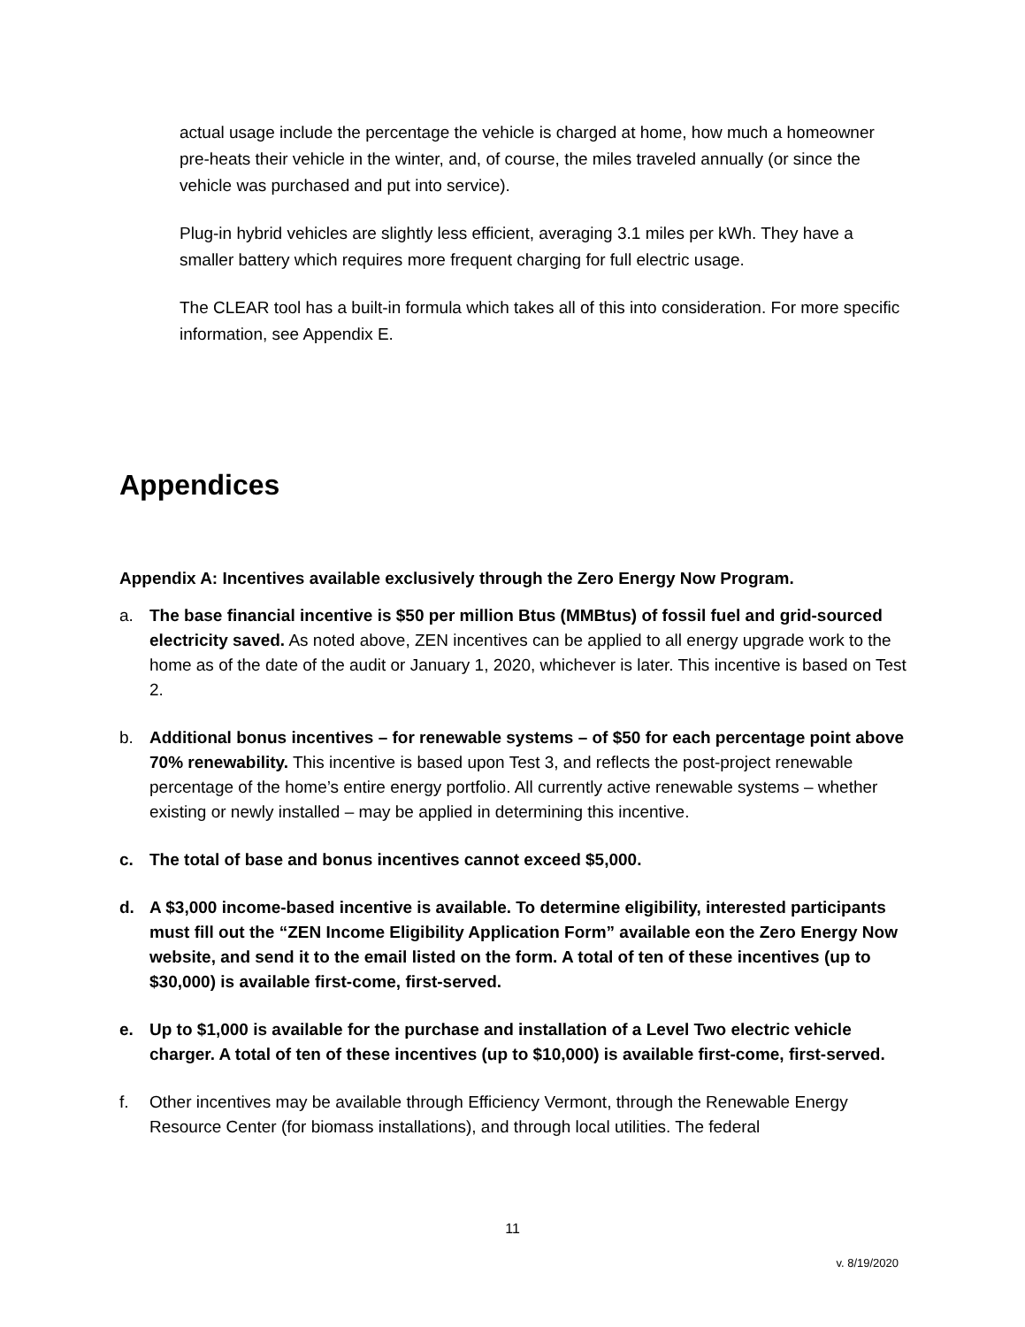actual usage include the percentage the vehicle is charged at home, how much a homeowner pre-heats their vehicle in the winter, and, of course, the miles traveled annually (or since the vehicle was purchased and put into service).
Plug-in hybrid vehicles are slightly less efficient, averaging 3.1 miles per kWh. They have a smaller battery which requires more frequent charging for full electric usage.
The CLEAR tool has a built-in formula which takes all of this into consideration. For more specific information, see Appendix E.
Appendices
Appendix A: Incentives available exclusively through the Zero Energy Now Program.
a. The base financial incentive is $50 per million Btus (MMBtus) of fossil fuel and grid-sourced electricity saved. As noted above, ZEN incentives can be applied to all energy upgrade work to the home as of the date of the audit or January 1, 2020, whichever is later. This incentive is based on Test 2.
b. Additional bonus incentives – for renewable systems – of $50 for each percentage point above 70% renewability. This incentive is based upon Test 3, and reflects the post-project renewable percentage of the home’s entire energy portfolio. All currently active renewable systems – whether existing or newly installed – may be applied in determining this incentive.
c. The total of base and bonus incentives cannot exceed $5,000.
d. A $3,000 income-based incentive is available. To determine eligibility, interested participants must fill out the “ZEN Income Eligibility Application Form” available eon the Zero Energy Now website, and send it to the email listed on the form. A total of ten of these incentives (up to $30,000) is available first-come, first-served.
e. Up to $1,000 is available for the purchase and installation of a Level Two electric vehicle charger. A total of ten of these incentives (up to $10,000) is available first-come, first-served.
f. Other incentives may be available through Efficiency Vermont, through the Renewable Energy Resource Center (for biomass installations), and through local utilities. The federal
11
v. 8/19/2020